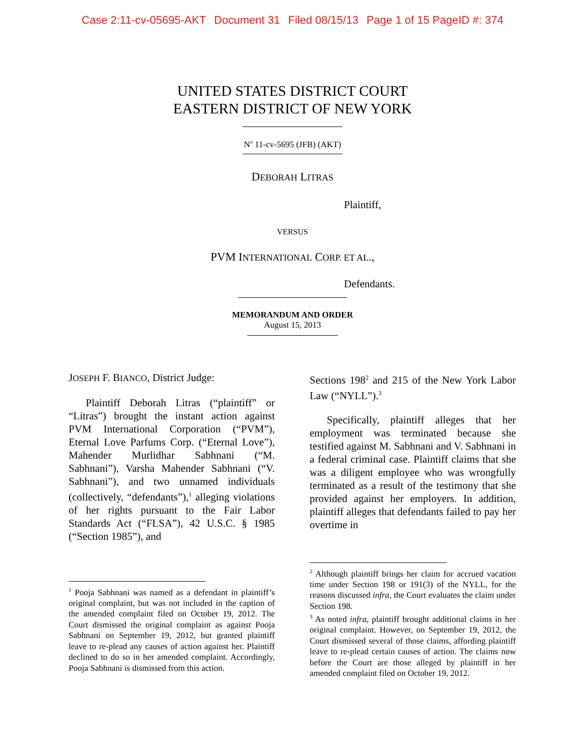Case 2:11-cv-05695-AKT Document 31 Filed 08/15/13 Page 1 of 15 PageID #: 374
UNITED STATES DISTRICT COURT
EASTERN DISTRICT OF NEW YORK
N<sup>o</sup> 11-cv-5695 (JFB) (AKT)
DEBORAH LITRAS
Plaintiff,
VERSUS
PVM INTERNATIONAL CORP. ET AL.,
Defendants.
MEMORANDUM AND ORDER
August 15, 2013
JOSEPH F. BIANCO, District Judge:
Plaintiff Deborah Litras (“plaintiff” or “Litras”) brought the instant action against PVM International Corporation (“PVM”), Eternal Love Parfums Corp. (“Eternal Love”), Mahender Murlidhar Sabhnani (“M. Sabhnani”), Varsha Mahender Sabhnani (“V. Sabhnani”), and two unnamed individuals (collectively, “defendants”),<sup>1</sup> alleging violations of her rights pursuant to the Fair Labor Standards Act (“FLSA”), 42 U.S.C. § 1985 (“Section 1985”), and
<sup>1</sup> Pooja Sabhnani was named as a defendant in plaintiff’s original complaint, but was not included in the caption of the amended complaint filed on October 19, 2012. The Court dismissed the original complaint as against Pooja Sabhnani on September 19, 2012, but granted plaintiff leave to re-plead any causes of action against her. Plaintiff declined to do so in her amended complaint. Accordingly, Pooja Sabhnani is dismissed from this action.
Sections 198<sup>2</sup> and 215 of the New York Labor Law (“NYLL”).<sup>3</sup>
Specifically, plaintiff alleges that her employment was terminated because she testified against M. Sabhnani and V. Sabhnani in a federal criminal case. Plaintiff claims that she was a diligent employee who was wrongfully terminated as a result of the testimony that she provided against her employers. In addition, plaintiff alleges that defendants failed to pay her overtime in
<sup>2</sup> Although plaintiff brings her claim for accrued vacation time under Section 198 or 191(3) of the NYLL, for the reasons discussed infra, the Court evaluates the claim under Section 198.
<sup>3</sup> As noted infra, plaintiff brought additional claims in her original complaint. However, on September 19, 2012, the Court dismissed several of those claims, affording plaintiff leave to re-plead certain causes of action. The claims now before the Court are those alleged by plaintiff in her amended complaint filed on October 19, 2012.